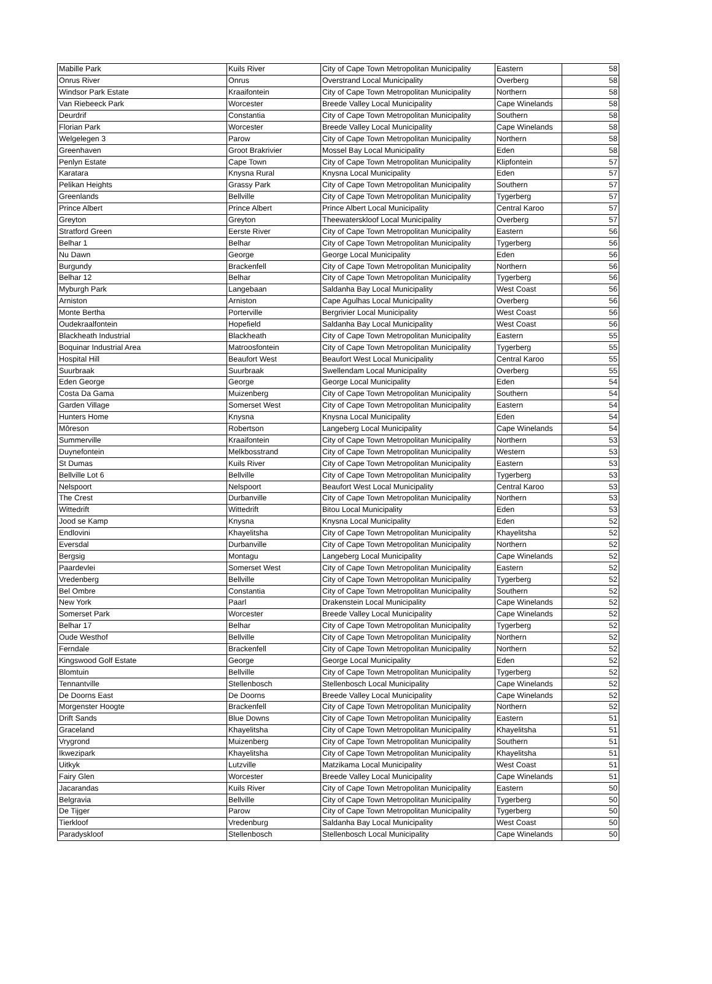| Mabille Park | Kuils River | City of Cape Town Metropolitan Municipality | Eastern | 58 |
| Onrus River | Onrus | Overstrand Local Municipality | Overberg | 58 |
| Windsor Park Estate | Kraaifontein | City of Cape Town Metropolitan Municipality | Northern | 58 |
| Van Riebeeck Park | Worcester | Breede Valley Local Municipality | Cape Winelands | 58 |
| Deurdrif | Constantia | City of Cape Town Metropolitan Municipality | Southern | 58 |
| Florian Park | Worcester | Breede Valley Local Municipality | Cape Winelands | 58 |
| Welgelegen 3 | Parow | City of Cape Town Metropolitan Municipality | Northern | 58 |
| Greenhaven | Groot Brakrivier | Mossel Bay Local Municipality | Eden | 58 |
| Penlyn Estate | Cape Town | City of Cape Town Metropolitan Municipality | Klipfontein | 57 |
| Karatara | Knysna Rural | Knysna Local Municipality | Eden | 57 |
| Pelikan Heights | Grassy Park | City of Cape Town Metropolitan Municipality | Southern | 57 |
| Greenlands | Bellville | City of Cape Town Metropolitan Municipality | Tygerberg | 57 |
| Prince Albert | Prince Albert | Prince Albert Local Municipality | Central Karoo | 57 |
| Greyton | Greyton | Theewaterskloof Local Municipality | Overberg | 57 |
| Stratford Green | Eerste River | City of Cape Town Metropolitan Municipality | Eastern | 56 |
| Belhar 1 | Belhar | City of Cape Town Metropolitan Municipality | Tygerberg | 56 |
| Nu Dawn | George | George Local Municipality | Eden | 56 |
| Burgundy | Brackenfell | City of Cape Town Metropolitan Municipality | Northern | 56 |
| Belhar 12 | Belhar | City of Cape Town Metropolitan Municipality | Tygerberg | 56 |
| Myburgh Park | Langebaan | Saldanha Bay Local Municipality | West Coast | 56 |
| Arniston | Arniston | Cape Agulhas Local Municipality | Overberg | 56 |
| Monte Bertha | Porterville | Bergrivier Local Municipality | West Coast | 56 |
| Oudekraalfontein | Hopefield | Saldanha Bay Local Municipality | West Coast | 56 |
| Blackheath Industrial | Blackheath | City of Cape Town Metropolitan Municipality | Eastern | 55 |
| Boquinar Industrial Area | Matroosfontein | City of Cape Town Metropolitan Municipality | Tygerberg | 55 |
| Hospital Hill | Beaufort West | Beaufort West Local Municipality | Central Karoo | 55 |
| Suurbraak | Suurbraak | Swellendam Local Municipality | Overberg | 55 |
| Eden George | George | George Local Municipality | Eden | 54 |
| Costa Da Gama | Muizenberg | City of Cape Town Metropolitan Municipality | Southern | 54 |
| Garden Village | Somerset West | City of Cape Town Metropolitan Municipality | Eastern | 54 |
| Hunters Home | Knysna | Knysna Local Municipality | Eden | 54 |
| Môreson | Robertson | Langeberg Local Municipality | Cape Winelands | 54 |
| Summerville | Kraaifontein | City of Cape Town Metropolitan Municipality | Northern | 53 |
| Duynefontein | Melkbosstrand | City of Cape Town Metropolitan Municipality | Western | 53 |
| St Dumas | Kuils River | City of Cape Town Metropolitan Municipality | Eastern | 53 |
| Bellville Lot 6 | Bellville | City of Cape Town Metropolitan Municipality | Tygerberg | 53 |
| Nelspoort | Nelspoort | Beaufort West Local Municipality | Central Karoo | 53 |
| The Crest | Durbanville | City of Cape Town Metropolitan Municipality | Northern | 53 |
| Wittedrift | Wittedrift | Bitou Local Municipality | Eden | 53 |
| Jood se Kamp | Knysna | Knysna Local Municipality | Eden | 52 |
| Endlovini | Khayelitsha | City of Cape Town Metropolitan Municipality | Khayelitsha | 52 |
| Eversdal | Durbanville | City of Cape Town Metropolitan Municipality | Northern | 52 |
| Bergsig | Montagu | Langeberg Local Municipality | Cape Winelands | 52 |
| Paardevlei | Somerset West | City of Cape Town Metropolitan Municipality | Eastern | 52 |
| Vredenberg | Bellville | City of Cape Town Metropolitan Municipality | Tygerberg | 52 |
| Bel Ombre | Constantia | City of Cape Town Metropolitan Municipality | Southern | 52 |
| New York | Paarl | Drakenstein Local Municipality | Cape Winelands | 52 |
| Somerset Park | Worcester | Breede Valley Local Municipality | Cape Winelands | 52 |
| Belhar 17 | Belhar | City of Cape Town Metropolitan Municipality | Tygerberg | 52 |
| Oude Westhof | Bellville | City of Cape Town Metropolitan Municipality | Northern | 52 |
| Ferndale | Brackenfell | City of Cape Town Metropolitan Municipality | Northern | 52 |
| Kingswood Golf Estate | George | George Local Municipality | Eden | 52 |
| Blomtuin | Bellville | City of Cape Town Metropolitan Municipality | Tygerberg | 52 |
| Tennantville | Stellenbosch | Stellenbosch Local Municipality | Cape Winelands | 52 |
| De Doorns East | De Doorns | Breede Valley Local Municipality | Cape Winelands | 52 |
| Morgenster Hoogte | Brackenfell | City of Cape Town Metropolitan Municipality | Northern | 52 |
| Drift Sands | Blue Downs | City of Cape Town Metropolitan Municipality | Eastern | 51 |
| Graceland | Khayelitsha | City of Cape Town Metropolitan Municipality | Khayelitsha | 51 |
| Vrygrond | Muizenberg | City of Cape Town Metropolitan Municipality | Southern | 51 |
| Ikwezipark | Khayelitsha | City of Cape Town Metropolitan Municipality | Khayelitsha | 51 |
| Uitkyk | Lutzville | Matzikama Local Municipality | West Coast | 51 |
| Fairy Glen | Worcester | Breede Valley Local Municipality | Cape Winelands | 51 |
| Jacarandas | Kuils River | City of Cape Town Metropolitan Municipality | Eastern | 50 |
| Belgravia | Bellville | City of Cape Town Metropolitan Municipality | Tygerberg | 50 |
| De Tijger | Parow | City of Cape Town Metropolitan Municipality | Tygerberg | 50 |
| Tierkloof | Vredenburg | Saldanha Bay Local Municipality | West Coast | 50 |
| Paradyskloof | Stellenbosch | Stellenbosch Local Municipality | Cape Winelands | 50 |